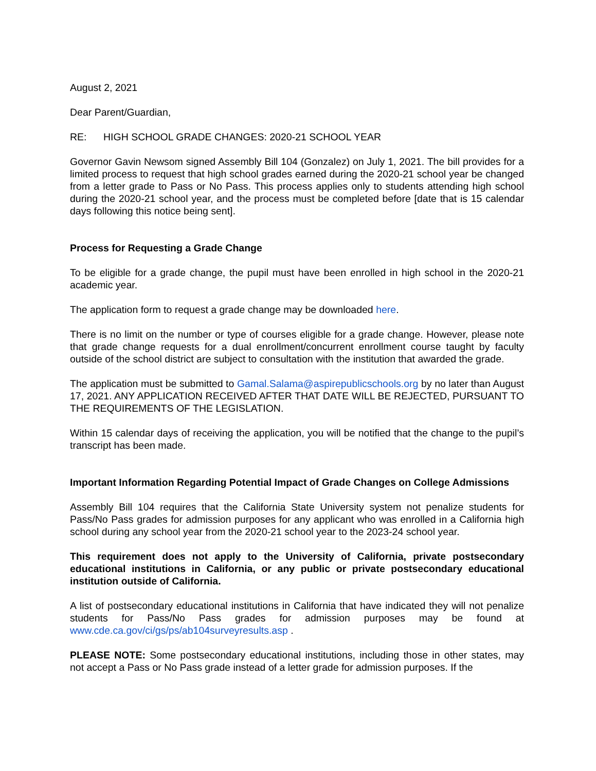August 2, 2021
Dear Parent/Guardian,
RE: HIGH SCHOOL GRADE CHANGES: 2020-21 SCHOOL YEAR
Governor Gavin Newsom signed Assembly Bill 104 (Gonzalez) on July 1, 2021. The bill provides for a limited process to request that high school grades earned during the 2020-21 school year be changed from a letter grade to Pass or No Pass. This process applies only to students attending high school during the 2020-21 school year, and the process must be completed before [date that is 15 calendar days following this notice being sent].
Process for Requesting a Grade Change
To be eligible for a grade change, the pupil must have been enrolled in high school in the 2020-21 academic year.
The application form to request a grade change may be downloaded here.
There is no limit on the number or type of courses eligible for a grade change. However, please note that grade change requests for a dual enrollment/concurrent enrollment course taught by faculty outside of the school district are subject to consultation with the institution that awarded the grade.
The application must be submitted to Gamal.Salama@aspirepublicschools.org by no later than August 17, 2021. ANY APPLICATION RECEIVED AFTER THAT DATE WILL BE REJECTED, PURSUANT TO THE REQUIREMENTS OF THE LEGISLATION.
Within 15 calendar days of receiving the application, you will be notified that the change to the pupil’s transcript has been made.
Important Information Regarding Potential Impact of Grade Changes on College Admissions
Assembly Bill 104 requires that the California State University system not penalize students for Pass/No Pass grades for admission purposes for any applicant who was enrolled in a California high school during any school year from the 2020-21 school year to the 2023-24 school year.
This requirement does not apply to the University of California, private postsecondary educational institutions in California, or any public or private postsecondary educational institution outside of California.
A list of postsecondary educational institutions in California that have indicated they will not penalize students for Pass/No Pass grades for admission purposes may be found at www.cde.ca.gov/ci/gs/ps/ab104surveyresults.asp .
PLEASE NOTE: Some postsecondary educational institutions, including those in other states, may not accept a Pass or No Pass grade instead of a letter grade for admission purposes. If the